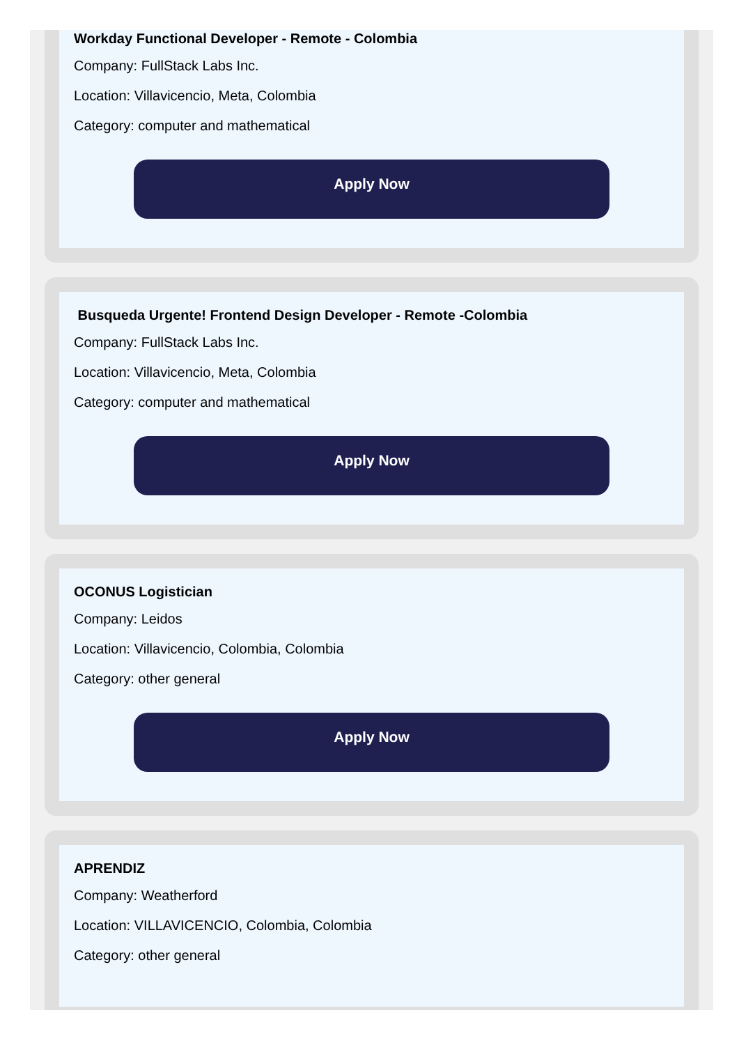Workday Functional Developer - Remote - Colombia
Company: FullStack Labs Inc.
Location: Villavicencio, Meta, Colombia
Category: computer and mathematical
Apply Now
Busqueda Urgente! Frontend Design Developer - Remote -Colombia
Company: FullStack Labs Inc.
Location: Villavicencio, Meta, Colombia
Category: computer and mathematical
Apply Now
OCONUS Logistician
Company: Leidos
Location: Villavicencio, Colombia, Colombia
Category: other general
Apply Now
APRENDIZ
Company: Weatherford
Location: VILLAVICENCIO, Colombia, Colombia
Category: other general